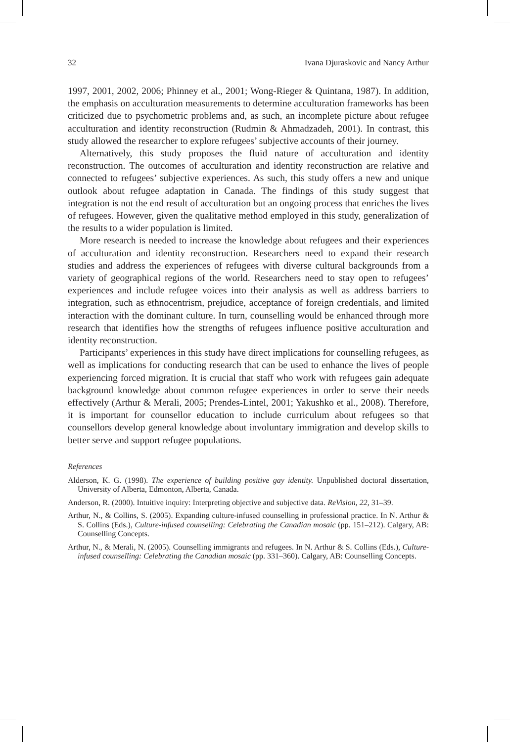32 Ivana Djuraskovic and Nancy Arthur
1997, 2001, 2002, 2006; Phinney et al., 2001; Wong-Rieger & Quintana, 1987). In addition, the emphasis on acculturation measurements to determine acculturation frameworks has been criticized due to psychometric problems and, as such, an incomplete picture about refugee acculturation and identity reconstruction (Rudmin & Ahmadzadeh, 2001). In contrast, this study allowed the researcher to explore refugees’ subjective accounts of their journey.
Alternatively, this study proposes the fluid nature of acculturation and identity reconstruction. The outcomes of acculturation and identity reconstruction are relative and connected to refugees’ subjective experiences. As such, this study offers a new and unique outlook about refugee adaptation in Canada. The findings of this study suggest that integration is not the end result of acculturation but an ongoing process that enriches the lives of refugees. However, given the qualitative method employed in this study, generalization of the results to a wider population is limited.
More research is needed to increase the knowledge about refugees and their experiences of acculturation and identity reconstruction. Researchers need to expand their research studies and address the experiences of refugees with diverse cultural backgrounds from a variety of geographical regions of the world. Researchers need to stay open to refugees’ experiences and include refugee voices into their analysis as well as address barriers to integration, such as ethnocentrism, prejudice, acceptance of foreign credentials, and limited interaction with the dominant culture. In turn, counselling would be enhanced through more research that identifies how the strengths of refugees influence positive acculturation and identity reconstruction.
Participants’ experiences in this study have direct implications for counselling refugees, as well as implications for conducting research that can be used to enhance the lives of people experiencing forced migration. It is crucial that staff who work with refugees gain adequate background knowledge about common refugee experiences in order to serve their needs effectively (Arthur & Merali, 2005; Prendes-Lintel, 2001; Yakushko et al., 2008). Therefore, it is important for counsellor education to include curriculum about refugees so that counsellors develop general knowledge about involuntary immigration and develop skills to better serve and support refugee populations.
References
Alderson, K. G. (1998). The experience of building positive gay identity. Unpublished doctoral dissertation, University of Alberta, Edmonton, Alberta, Canada.
Anderson, R. (2000). Intuitive inquiry: Interpreting objective and subjective data. ReVision, 22, 31–39.
Arthur, N., & Collins, S. (2005). Expanding culture-infused counselling in professional practice. In N. Arthur & S. Collins (Eds.), Culture-infused counselling: Celebrating the Canadian mosaic (pp. 151–212). Calgary, AB: Counselling Concepts.
Arthur, N., & Merali, N. (2005). Counselling immigrants and refugees. In N. Arthur & S. Collins (Eds.), Culture-infused counselling: Celebrating the Canadian mosaic (pp. 331–360). Calgary, AB: Counselling Concepts.